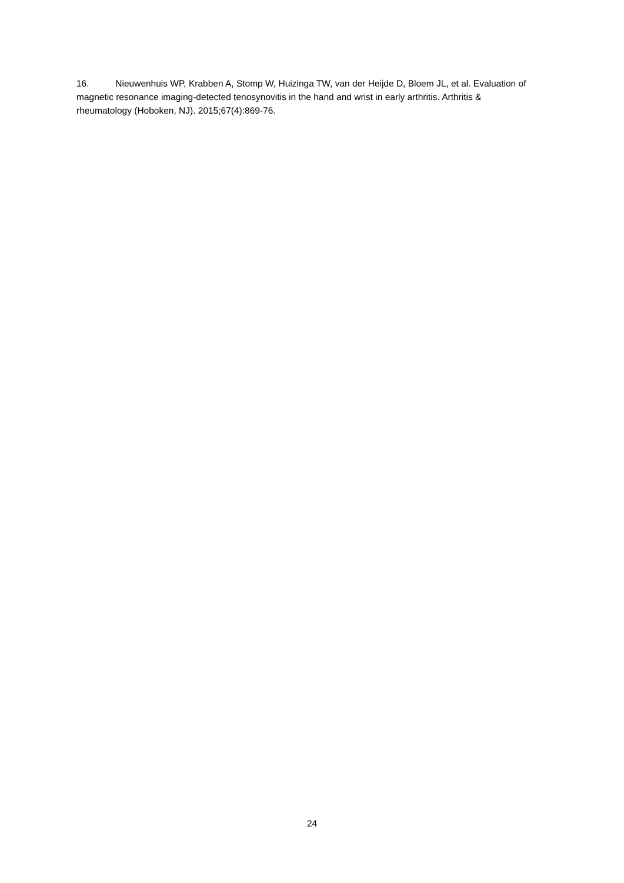16. Nieuwenhuis WP, Krabben A, Stomp W, Huizinga TW, van der Heijde D, Bloem JL, et al. Evaluation of magnetic resonance imaging-detected tenosynovitis in the hand and wrist in early arthritis. Arthritis & rheumatology (Hoboken, NJ). 2015;67(4):869-76.
24